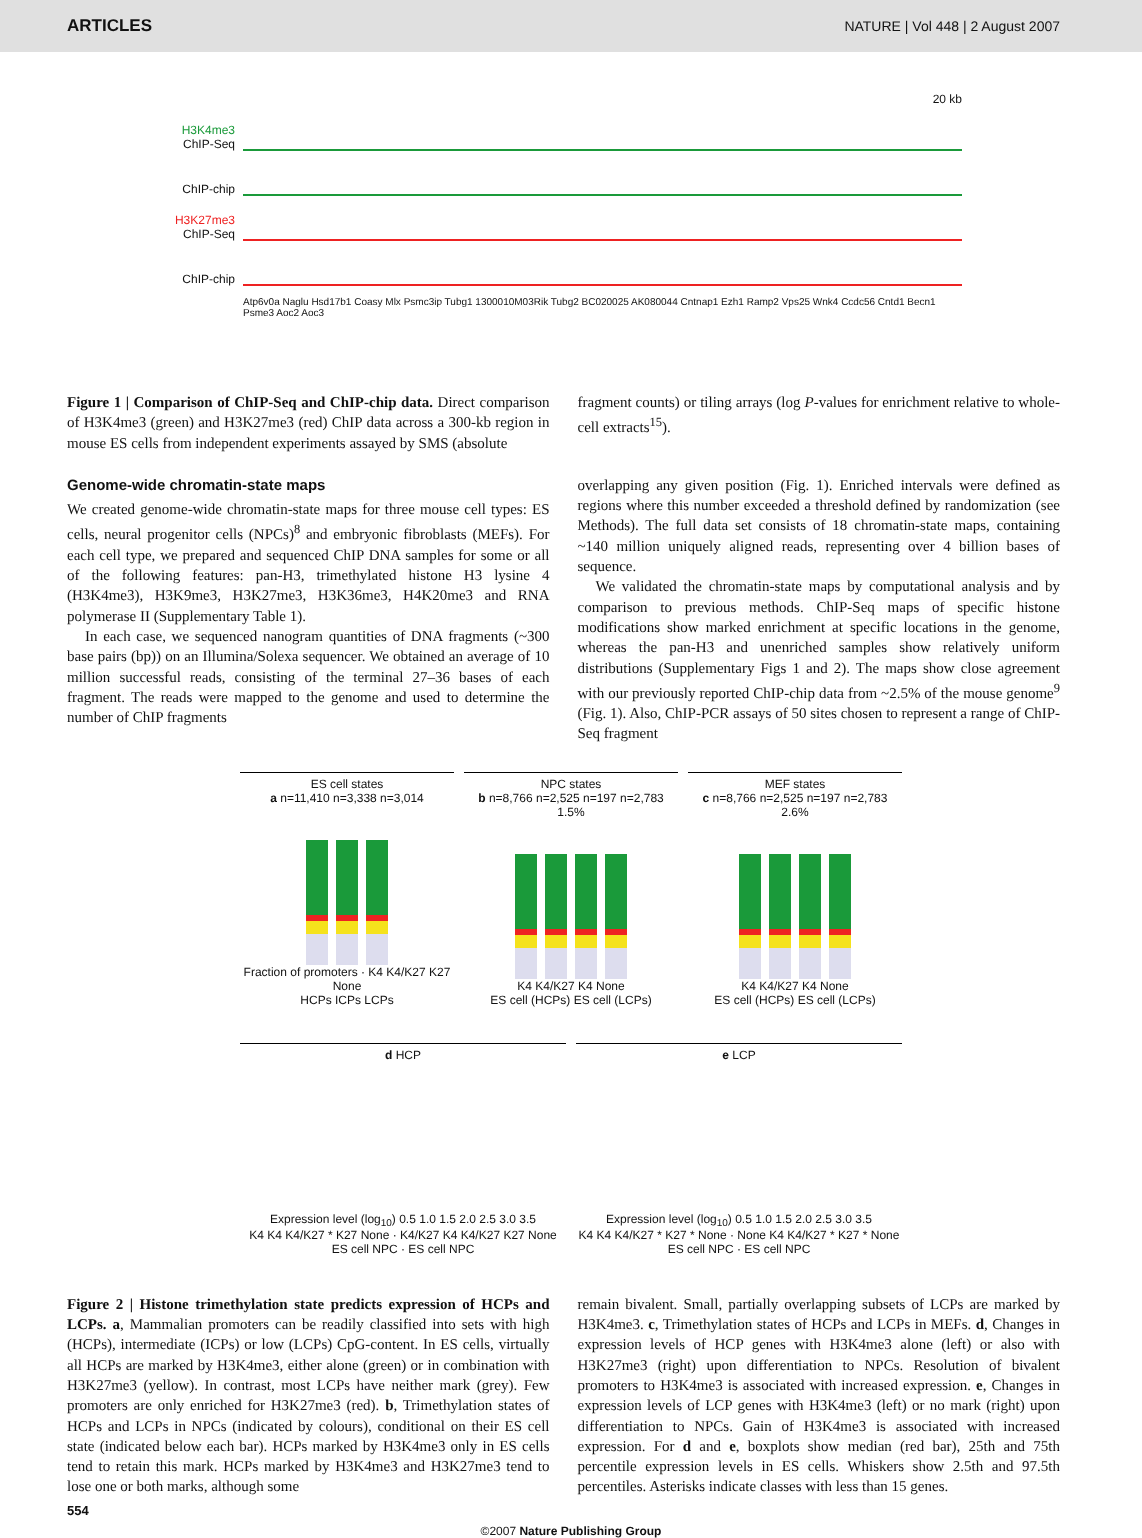ARTICLES NATURE | Vol 448 | 2 August 2007
20 kb
H3K4me3
ChIP-Seq
ChIP-chip
H3K27me3
ChIP-Seq
ChIP-chip
Atp6v0a Naglu Hsd17b1 Coasy Mlx Psmc3ip Tubg1 1300010M03Rik Tubg2 BC020025 AK080044 Cntnap1 Ezh1 Ramp2 Vps25 Wnk4 Ccdc56 Cntd1 Becn1 Psme3 Aoc2 Aoc3
Figure 1 | Comparison of ChIP-Seq and ChIP-chip data. Direct comparison of H3K4me3 (green) and H3K27me3 (red) ChIP data across a 300-kb region in mouse ES cells from independent experiments assayed by SMS (absolute
fragment counts) or tiling arrays (log P-values for enrichment relative to whole-cell extracts<sup>15</sup>).
Genome-wide chromatin-state maps
We created genome-wide chromatin-state maps for three mouse cell types: ES cells, neural progenitor cells (NPCs)<sup>8</sup> and embryonic fibroblasts (MEFs). For each cell type, we prepared and sequenced ChIP DNA samples for some or all of the following features: pan-H3, trimethylated histone H3 lysine 4 (H3K4me3), H3K9me3, H3K27me3, H3K36me3, H4K20me3 and RNA polymerase II (Supplementary Table 1).
In each case, we sequenced nanogram quantities of DNA fragments (~300 base pairs (bp)) on an Illumina/Solexa sequencer. We obtained an average of 10 million successful reads, consisting of the terminal 27–36 bases of each fragment. The reads were mapped to the genome and used to determine the number of ChIP fragments
overlapping any given position (Fig. 1). Enriched intervals were defined as regions where this number exceeded a threshold defined by randomization (see Methods). The full data set consists of 18 chromatin-state maps, containing ~140 million uniquely aligned reads, representing over 4 billion bases of sequence.
We validated the chromatin-state maps by computational analysis and by comparison to previous methods. ChIP-Seq maps of specific histone modifications show marked enrichment at specific locations in the genome, whereas the pan-H3 and unenriched samples show relatively uniform distributions (Supplementary Figs 1 and 2). The maps show close agreement with our previously reported ChIP-chip data from ~2.5% of the mouse genome<sup>9</sup> (Fig. 1). Also, ChIP-PCR assays of 50 sites chosen to represent a range of ChIP-Seq fragment
ES cell states
a n=11,410 n=3,338 n=3,014
Fraction of promoters · K4 K4/K27 K27 None
HCPs ICPs LCPs
NPC states
b n=8,766 n=2,525 n=197 n=2,783 1.5%
K4 K4/K27 K4 None
ES cell (HCPs) ES cell (LCPs)
MEF states
c n=8,766 n=2,525 n=197 n=2,783 2.6%
K4 K4/K27 K4 None
ES cell (HCPs) ES cell (LCPs)
d HCP
Expression level (log<sub>10</sub>) 0.5 1.0 1.5 2.0 2.5 3.0 3.5
K4 K4 K4/K27 * K27 None · K4/K27 K4 K4/K27 K27 None
ES cell NPC · ES cell NPC
e LCP
Expression level (log<sub>10</sub>) 0.5 1.0 1.5 2.0 2.5 3.0 3.5
K4 K4 K4/K27 * K27 * None · None K4 K4/K27 * K27 * None
ES cell NPC · ES cell NPC
Figure 2 | Histone trimethylation state predicts expression of HCPs and LCPs. a, Mammalian promoters can be readily classified into sets with high (HCPs), intermediate (ICPs) or low (LCPs) CpG-content. In ES cells, virtually all HCPs are marked by H3K4me3, either alone (green) or in combination with H3K27me3 (yellow). In contrast, most LCPs have neither mark (grey). Few promoters are only enriched for H3K27me3 (red). b, Trimethylation states of HCPs and LCPs in NPCs (indicated by colours), conditional on their ES cell state (indicated below each bar). HCPs marked by H3K4me3 only in ES cells tend to retain this mark. HCPs marked by H3K4me3 and H3K27me3 tend to lose one or both marks, although some
remain bivalent. Small, partially overlapping subsets of LCPs are marked by H3K4me3. c, Trimethylation states of HCPs and LCPs in MEFs. d, Changes in expression levels of HCP genes with H3K4me3 alone (left) or also with H3K27me3 (right) upon differentiation to NPCs. Resolution of bivalent promoters to H3K4me3 is associated with increased expression. e, Changes in expression levels of LCP genes with H3K4me3 (left) or no mark (right) upon differentiation to NPCs. Gain of H3K4me3 is associated with increased expression. For d and e, boxplots show median (red bar), 25th and 75th percentile expression levels in ES cells. Whiskers show 2.5th and 97.5th percentiles. Asterisks indicate classes with less than 15 genes.
554
©2007 Nature Publishing Group